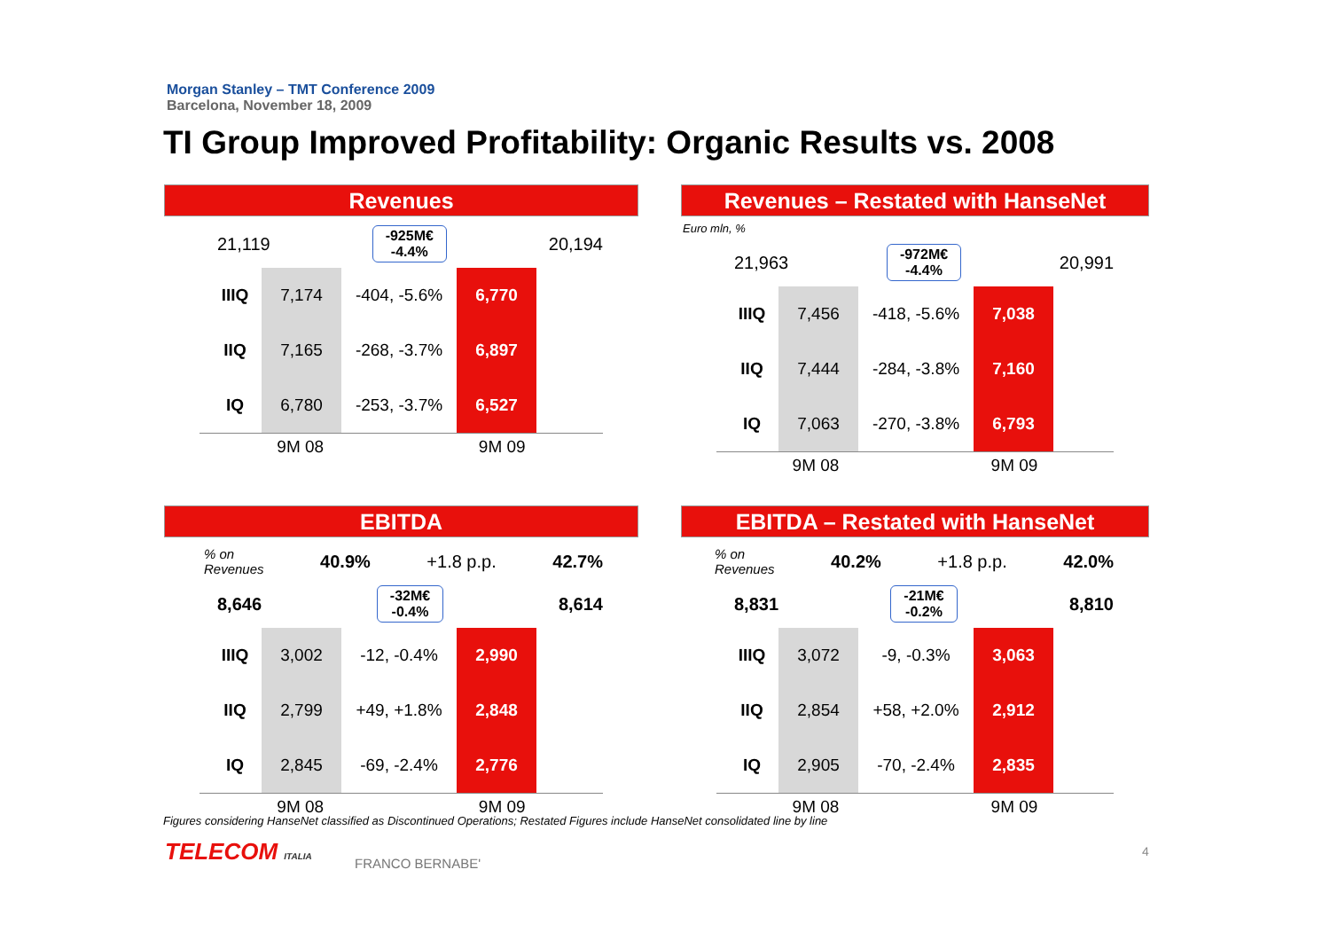Morgan Stanley – TMT Conference 2009
Barcelona, November 18, 2009
TI Group Improved Profitability: Organic Results vs. 2008
Revenues
21,119 -925M€
-4.4% 20,194
| IIIQ | 7,174 | -404, -5.6% | 6,770 |
| IIQ | 7,165 | -268, -3.7% | 6,897 |
| IQ | 6,780 | -253, -3.7% | 6,527 |
9M 08 9M 09
Revenues – Restated with HanseNet
Euro mln, %
21,963 -972M€
-4.4% 20,991
| IIIQ | 7,456 | -418, -5.6% | 7,038 |
| IIQ | 7,444 | -284, -3.8% | 7,160 |
| IQ | 7,063 | -270, -3.8% | 6,793 |
9M 08 9M 09
EBITDA
% on
Revenues 40.9% +1.8 p.p. 42.7%
8,646 -32M€
-0.4% 8,614
| IIIQ | 3,002 | -12, -0.4% | 2,990 |
| IIQ | 2,799 | +49, +1.8% | 2,848 |
| IQ | 2,845 | -69, -2.4% | 2,776 |
9M 08 9M 09
EBITDA – Restated with HanseNet
% on
Revenues 40.2% +1.8 p.p. 42.0%
8,831 -21M€
-0.2% 8,810
| IIIQ | 3,072 | -9, -0.3% | 3,063 |
| IIQ | 2,854 | +58, +2.0% | 2,912 |
| IQ | 2,905 | -70, -2.4% | 2,835 |
9M 08 9M 09
Figures considering HanseNet classified as Discontinued Operations; Restated Figures include HanseNet consolidated line by line
TELECOM ITALIA FRANCO BERNABE'
4